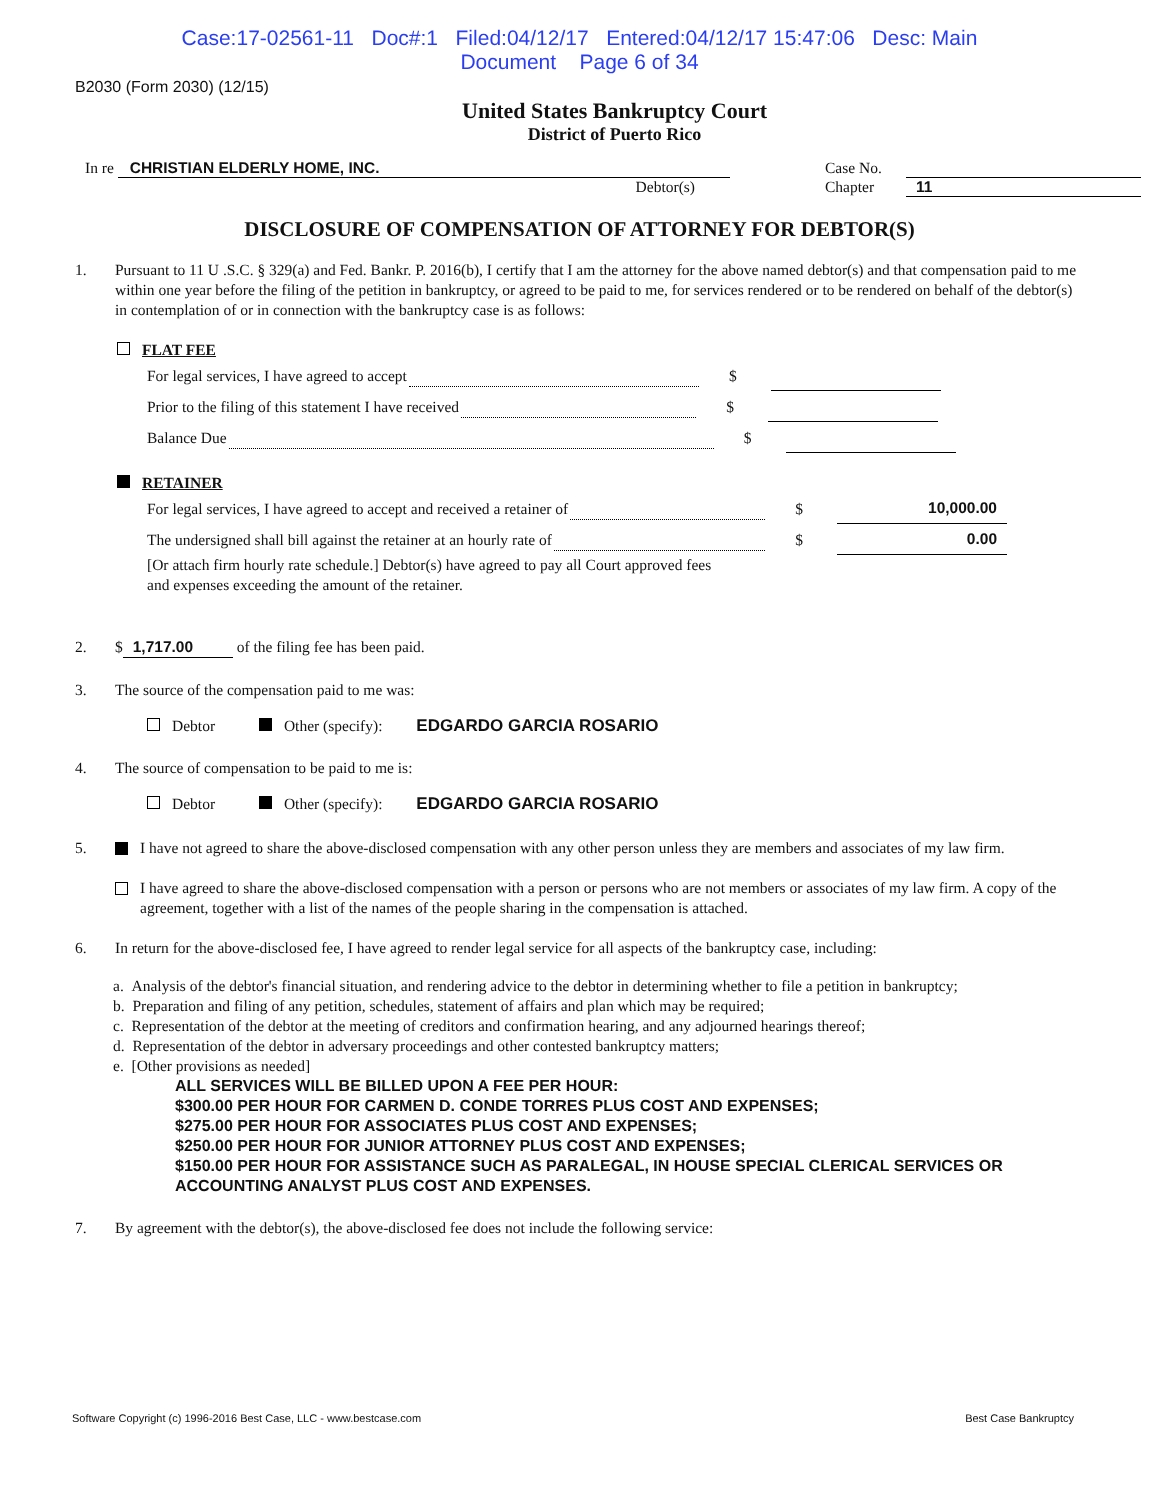Case:17-02561-11 Doc#:1 Filed:04/12/17 Entered:04/12/17 15:47:06 Desc: Main
Document Page 6 of 34
B2030 (Form 2030) (12/15)
United States Bankruptcy Court
District of Puerto Rico
In re CHRISTIAN ELDERLY HOME, INC.
Debtor(s)
Case No.
Chapter 11
DISCLOSURE OF COMPENSATION OF ATTORNEY FOR DEBTOR(S)
1. Pursuant to 11 U .S.C. § 329(a) and Fed. Bankr. P. 2016(b), I certify that I am the attorney for the above named debtor(s) and that compensation paid to me within one year before the filing of the petition in bankruptcy, or agreed to be paid to me, for services rendered or to be rendered on behalf of the debtor(s) in contemplation of or in connection with the bankruptcy case is as follows:
FLAT FEE
For legal services, I have agreed to accept $
Prior to the filing of this statement I have received $
Balance Due $
RETAINER
For legal services, I have agreed to accept and received a retainer of $ 10,000.00
The undersigned shall bill against the retainer at an hourly rate of $ 0.00
[Or attach firm hourly rate schedule.] Debtor(s) have agreed to pay all Court approved fees and expenses exceeding the amount of the retainer.
2. $ 1,717.00 of the filing fee has been paid.
3. The source of the compensation paid to me was:
Debtor Other (specify): EDGARDO GARCIA ROSARIO
4. The source of compensation to be paid to me is:
Debtor Other (specify): EDGARDO GARCIA ROSARIO
5. I have not agreed to share the above-disclosed compensation with any other person unless they are members and associates of my law firm.
I have agreed to share the above-disclosed compensation with a person or persons who are not members or associates of my law firm. A copy of the agreement, together with a list of the names of the people sharing in the compensation is attached.
6. In return for the above-disclosed fee, I have agreed to render legal service for all aspects of the bankruptcy case, including:
a. Analysis of the debtor's financial situation, and rendering advice to the debtor in determining whether to file a petition in bankruptcy;
b. Preparation and filing of any petition, schedules, statement of affairs and plan which may be required;
c. Representation of the debtor at the meeting of creditors and confirmation hearing, and any adjourned hearings thereof;
d. Representation of the debtor in adversary proceedings and other contested bankruptcy matters;
e. [Other provisions as needed]
ALL SERVICES WILL BE BILLED UPON A FEE PER HOUR:
$300.00 PER HOUR FOR CARMEN D. CONDE TORRES PLUS COST AND EXPENSES;
$275.00 PER HOUR FOR ASSOCIATES PLUS COST AND EXPENSES;
$250.00 PER HOUR FOR JUNIOR ATTORNEY PLUS COST AND EXPENSES;
$150.00 PER HOUR FOR ASSISTANCE SUCH AS PARALEGAL, IN HOUSE SPECIAL CLERICAL SERVICES OR ACCOUNTING ANALYST PLUS COST AND EXPENSES.
7. By agreement with the debtor(s), the above-disclosed fee does not include the following service:
Software Copyright (c) 1996-2016 Best Case, LLC - www.bestcase.com Best Case Bankruptcy